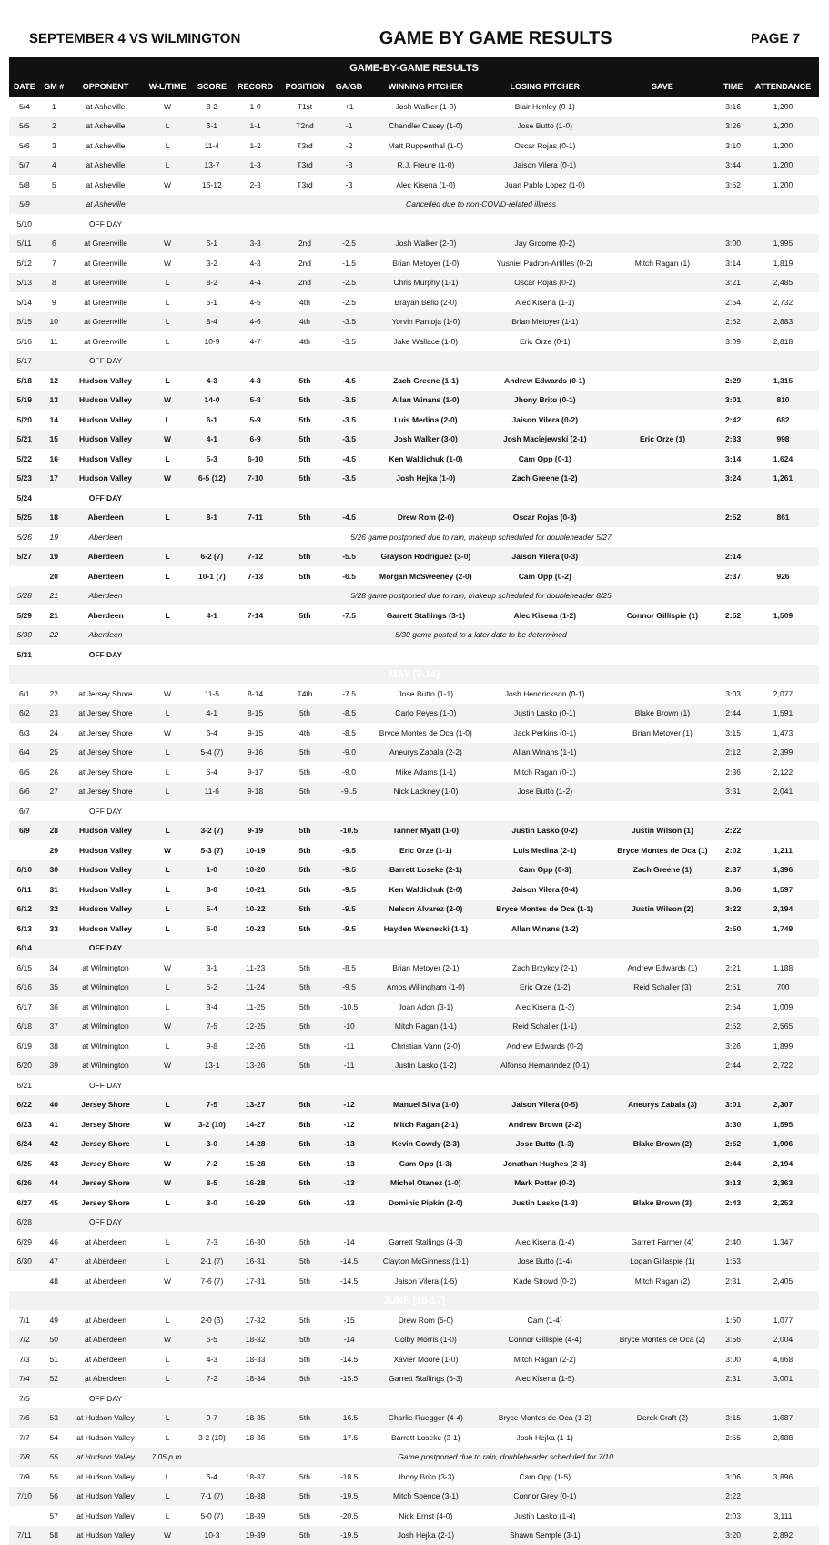SEPTEMBER 4 VS WILMINGTON GAME BY GAME RESULTS PAGE 7
| GAME-BY-GAME RESULTS | | | | | | | | | | | | |
| DATE | GM # | OPPONENT | W-L/TIME | SCORE | RECORD | POSITION | GA/GB | WINNING PITCHER | LOSING PITCHER | SAVE | TIME | ATTENDANCE |
| 5/4 | 1 | at Asheville | W | 8-2 | 1-0 | T1st | +1 | Josh Walker (1-0) | Blair Henley (0-1) | | 3:16 | 1,200 |
| 5/5 | 2 | at Asheville | L | 6-1 | 1-1 | T2nd | -1 | Chandler Casey (1-0) | Jose Butto (1-0) | | 3:26 | 1,200 |
| 5/6 | 3 | at Asheville | L | 11-4 | 1-2 | T3rd | -2 | Matt Ruppenthal (1-0) | Oscar Rojas (0-1) | | 3:10 | 1,200 |
| 5/7 | 4 | at Asheville | L | 13-7 | 1-3 | T3rd | -3 | R.J. Freure (1-0) | Jaison Vilera (0-1) | | 3:44 | 1,200 |
| 5/8 | 5 | at Asheville | W | 16-12 | 2-3 | T3rd | -3 | Alec Kisena (1-0) | Juan Pablo Lopez (1-0) | | 3:52 | 1,200 |
| 5/9 | | at Asheville | Cancelled due to non-COVID-related illness | | | | | | | | | |
| 5/10 | | OFF DAY | | | | | | | | | | |
| 5/11 | 6 | at Greenville | W | 6-1 | 3-3 | 2nd | -2.5 | Josh Walker (2-0) | Jay Groome (0-2) | | 3:00 | 1,995 |
| 5/12 | 7 | at Greenville | W | 3-2 | 4-3 | 2nd | -1.5 | Brian Metoyer (1-0) | Yusniel Padron-Artilles (0-2) | Mitch Ragan (1) | 3:14 | 1,819 |
| 5/13 | 8 | at Greenville | L | 8-2 | 4-4 | 2nd | -2.5 | Chris Murphy (1-1) | Oscar Rojas (0-2) | | 3:21 | 2,485 |
| 5/14 | 9 | at Greenville | L | 5-1 | 4-5 | 4th | -2.5 | Brayan Bello (2-0) | Alec Kisena (1-1) | | 2:54 | 2,732 |
| 5/15 | 10 | at Greenville | L | 8-4 | 4-6 | 4th | -3.5 | Yorvin Pantoja (1-0) | Brian Metoyer (1-1) | | 2:52 | 2,883 |
| 5/16 | 11 | at Greenville | L | 10-9 | 4-7 | 4th | -3.5 | Jake Wallace (1-0) | Eric Orze (0-1) | | 3:09 | 2,818 |
| 5/17 | | OFF DAY | | | | | | | | | | |
| 5/18 | 12 | Hudson Valley | L | 4-3 | 4-8 | 5th | -4.5 | Zach Greene (1-1) | Andrew Edwards (0-1) | | 2:29 | 1,315 |
| 5/19 | 13 | Hudson Valley | W | 14-0 | 5-8 | 5th | -3.5 | Allan Winans (1-0) | Jhony Brito (0-1) | | 3:01 | 810 |
| 5/20 | 14 | Hudson Valley | L | 6-1 | 5-9 | 5th | -3.5 | Luis Medina (2-0) | Jaison Vilera (0-2) | | 2:42 | 682 |
| 5/21 | 15 | Hudson Valley | W | 4-1 | 6-9 | 5th | -3.5 | Josh Walker (3-0) | Josh Maciejewski (2-1) | Eric Orze (1) | 2:33 | 998 |
| 5/22 | 16 | Hudson Valley | L | 5-3 | 6-10 | 5th | -4.5 | Ken Waldichuk (1-0) | Cam Opp (0-1) | | 3:14 | 1,624 |
| 5/23 | 17 | Hudson Valley | W | 6-5 (12) | 7-10 | 5th | -3.5 | Josh Hejka (1-0) | Zach Greene (1-2) | | 3:24 | 1,261 |
| 5/24 | | OFF DAY | | | | | | | | | | |
| 5/25 | 18 | Aberdeen | L | 8-1 | 7-11 | 5th | -4.5 | Drew Rom (2-0) | Oscar Rojas (0-3) | | 2:52 | 861 |
| 5/26 | 19 | Aberdeen | 5/26 game postponed due to rain, makeup scheduled for doubleheader 5/27 | | | | | | | | | |
| 5/27 | 19 | Aberdeen | L | 6-2 (7) | 7-12 | 5th | -5.5 | Grayson Rodriguez (3-0) | Jaison Vilera (0-3) | | 2:14 | |
| | 20 | Aberdeen | L | 10-1 (7) | 7-13 | 5th | -6.5 | Morgan McSweeney (2-0) | Cam Opp (0-2) | | 2:37 | 926 |
| 5/28 | 21 | Aberdeen | 5/28 game postponed due to rain, makeup scheduled for doubleheader 8/25 | | | | | | | | | |
| 5/29 | 21 | Aberdeen | L | 4-1 | 7-14 | 5th | -7.5 | Garrett Stallings (3-1) | Alec Kisena (1-2) | Connor Gillispie (1) | 2:52 | 1,509 |
| 5/30 | 22 | Aberdeen | 5/30 game posted to a later date to be determined | | | | | | | | | |
| 5/31 | | OFF DAY | | | | | | | | | | |
| MAY [7-14] | | | | | | | | | | | | |
| 6/1 | 22 | at Jersey Shore | W | 11-5 | 8-14 | T4th | -7.5 | Jose Butto (1-1) | Josh Hendrickson (0-1) | | 3:03 | 2,077 |
| 6/2 | 23 | at Jersey Shore | L | 4-1 | 8-15 | 5th | -8.5 | Carlo Reyes (1-0) | Justin Lasko (0-1) | Blake Brown (1) | 2:44 | 1,591 |
| 6/3 | 24 | at Jersey Shore | W | 6-4 | 9-15 | 4th | -8.5 | Bryce Montes de Oca (1-0) | Jack Perkins (0-1) | Brian Metoyer (1) | 3:15 | 1,473 |
| 6/4 | 25 | at Jersey Shore | L | 5-4 (7) | 9-16 | 5th | -9.0 | Aneurys Zabala (2-2) | Allan Winans (1-1) | | 2:12 | 2,399 |
| 6/5 | 26 | at Jersey Shore | L | 5-4 | 9-17 | 5th | -9.0 | Mike Adams (1-1) | Mitch Ragan (0-1) | | 2:36 | 2,122 |
| 6/6 | 27 | at Jersey Shore | L | 11-6 | 9-18 | 5th | -9..5 | Nick Lackney (1-0) | Jose Butto (1-2) | | 3:31 | 2,041 |
| 6/7 | | OFF DAY | | | | | | | | | | |
| 6/9 | 28 | Hudson Valley | L | 3-2 (7) | 9-19 | 5th | -10.5 | Tanner Myatt (1-0) | Justin Lasko (0-2) | Justin Wilson (1) | 2:22 | |
| | 29 | Hudson Valley | W | 5-3 (7) | 10-19 | 5th | -9.5 | Eric Orze (1-1) | Luis Medina (2-1) | Bryce Montes de Oca (1) | 2:02 | 1,211 |
| 6/10 | 30 | Hudson Valley | L | 1-0 | 10-20 | 5th | -9.5 | Barrett Loseke (2-1) | Cam Opp (0-3) | Zach Greene (1) | 2:37 | 1,396 |
| 6/11 | 31 | Hudson Valley | L | 8-0 | 10-21 | 5th | -9.5 | Ken Waldichuk (2-0) | Jaison Vilera (0-4) | | 3:06 | 1,597 |
| 6/12 | 32 | Hudson Valley | L | 5-4 | 10-22 | 5th | -9.5 | Nelson Alvarez (2-0) | Bryce Montes de Oca (1-1) | Justin Wilson (2) | 3:22 | 2,194 |
| 6/13 | 33 | Hudson Valley | L | 5-0 | 10-23 | 5th | -9.5 | Hayden Wesneski (1-1) | Allan Winans (1-2) | | 2:50 | 1,749 |
| 6/14 | | OFF DAY | | | | | | | | | | |
| 6/15 | 34 | at Wilmington | W | 3-1 | 11-23 | 5th | -8.5 | Brian Metoyer (2-1) | Zach Brzykcy (2-1) | Andrew Edwards (1) | 2:21 | 1,188 |
| 6/16 | 35 | at Wilmington | L | 5-2 | 11-24 | 5th | -9.5 | Amos Willingham (1-0) | Eric Orze (1-2) | Reid Schaller (3) | 2:51 | 700 |
| 6/17 | 36 | at Wilmington | L | 8-4 | 11-25 | 5th | -10.5 | Joan Adon (3-1) | Alec Kisena (1-3) | | 2:54 | 1,009 |
| 6/18 | 37 | at Wilmington | W | 7-5 | 12-25 | 5th | -10 | Mitch Ragan (1-1) | Reid Schaller (1-1) | | 2:52 | 2,565 |
| 6/19 | 38 | at Wilmington | L | 9-8 | 12-26 | 5th | -11 | Christian Vann (2-0) | Andrew Edwards (0-2) | | 3:26 | 1,899 |
| 6/20 | 39 | at Wilmington | W | 13-1 | 13-26 | 5th | -11 | Justin Lasko (1-2) | Alfonso Hernanndez (0-1) | | 2:44 | 2,722 |
| 6/21 | | OFF DAY | | | | | | | | | | |
| 6/22 | 40 | Jersey Shore | L | 7-5 | 13-27 | 5th | -12 | Manuel Silva (1-0) | Jaison Vilera (0-5) | Aneurys Zabala (3) | 3:01 | 2,307 |
| 6/23 | 41 | Jersey Shore | W | 3-2 (10) | 14-27 | 5th | -12 | Mitch Ragan (2-1) | Andrew Brown (2-2) | | 3:30 | 1,595 |
| 6/24 | 42 | Jersey Shore | L | 3-0 | 14-28 | 5th | -13 | Kevin Gowdy (2-3) | Jose Butto (1-3) | Blake Brown (2) | 2:52 | 1,906 |
| 6/25 | 43 | Jersey Shore | W | 7-2 | 15-28 | 5th | -13 | Cam Opp (1-3) | Jonathan Hughes (2-3) | | 2:44 | 2,194 |
| 6/26 | 44 | Jersey Shore | W | 8-5 | 16-28 | 5th | -13 | Michel Otanez (1-0) | Mark Potter (0-2) | | 3:13 | 2,363 |
| 6/27 | 45 | Jersey Shore | L | 3-0 | 16-29 | 5th | -13 | Dominic Pipkin (2-0) | Justin Lasko (1-3) | Blake Brown (3) | 2:43 | 2,253 |
| 6/28 | | OFF DAY | | | | | | | | | | |
| 6/29 | 46 | at Aberdeen | L | 7-3 | 16-30 | 5th | -14 | Garrett Stallings (4-3) | Alec Kisena (1-4) | Garrett Farmer (4) | 2:40 | 1,347 |
| 6/30 | 47 | at Aberdeen | L | 2-1 (7) | 16-31 | 5th | -14.5 | Clayton McGinness (1-1) | Jose Butto (1-4) | Logan Gillaspie (1) | 1:53 | |
| | 48 | at Aberdeen | W | 7-6 (7) | 17-31 | 5th | -14.5 | Jaison Vilera (1-5) | Kade Strowd (0-2) | Mitch Ragan (2) | 2:31 | 2,405 |
| JUNE [10-17] | | | | | | | | | | | | |
| 7/1 | 49 | at Aberdeen | L | 2-0 (6) | 17-32 | 5th | -15 | Drew Rom (5-0) | Cam (1-4) | | 1:50 | 1,077 |
| 7/2 | 50 | at Aberdeen | W | 6-5 | 18-32 | 5th | -14 | Colby Morris (1-0) | Connor Gillispie (4-4) | Bryce Montes de Oca (2) | 3:56 | 2,004 |
| 7/3 | 51 | at Aberdeen | L | 4-3 | 18-33 | 5th | -14.5 | Xavier Moore (1-0) | Mitch Ragan (2-2) | | 3:00 | 4,668 |
| 7/4 | 52 | at Aberdeen | L | 7-2 | 18-34 | 5th | -15.5 | Garrett Stallings (5-3) | Alec Kisena (1-5) | | 2:31 | 3,001 |
| 7/5 | | OFF DAY | | | | | | | | | | |
| 7/6 | 53 | at Hudson Valley | L | 9-7 | 18-35 | 5th | -16.5 | Charlie Ruegger (4-4) | Bryce Montes de Oca (1-2) | Derek Craft (2) | 3:15 | 1,687 |
| 7/7 | 54 | at Hudson Valley | L | 3-2 (10) | 18-36 | 5th | -17.5 | Barrett Loseke (3-1) | Josh Hejka (1-1) | | 2:55 | 2,688 |
| 7/8 | 55 | at Hudson Valley | 7:05 p.m. | Game postponed due to rain, doubleheader scheduled for 7/10 | | | | | | | | |
| 7/9 | 55 | at Hudson Valley | L | 6-4 | 18-37 | 5th | -18.5 | Jhony Brito (3-3) | Cam Opp (1-5) | | 3:06 | 3,896 |
| 7/10 | 56 | at Hudson Valley | L | 7-1 (7) | 18-38 | 5th | -19.5 | Mitch Spence (3-1) | Connor Grey (0-1) | | 2:22 | |
| | 57 | at Hudson Valley | L | 5-0 (7) | 18-39 | 5th | -20.5 | Nick Ernst (4-0) | Justin Lasko (1-4) | | 2:03 | 3,111 |
| 7/11 | 58 | at Hudson Valley | W | 10-3 | 19-39 | 5th | -19.5 | Josh Hejka (2-1) | Shawn Semple (3-1) | | 3:20 | 2,892 |